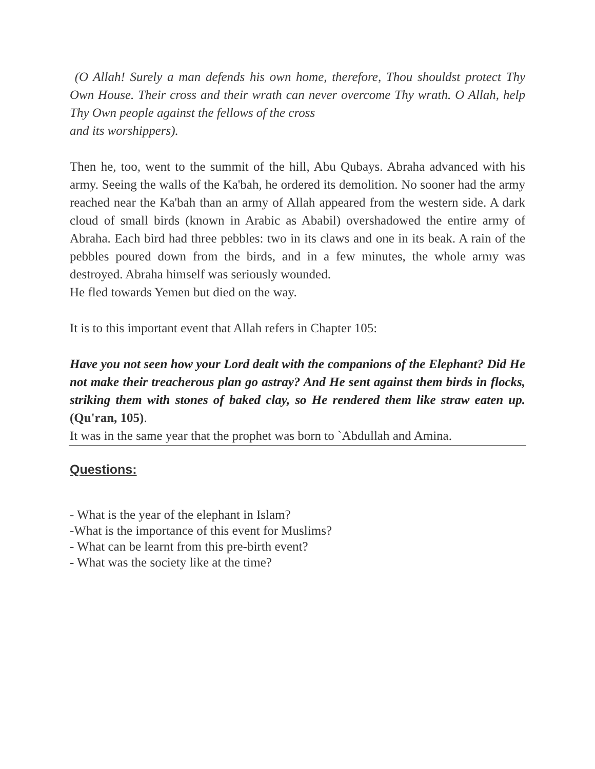(O Allah! Surely a man defends his own home, therefore, Thou shouldst protect Thy Own House. Their cross and their wrath can never overcome Thy wrath. O Allah, help Thy Own people against the fellows of the cross
and its worshippers).
Then he, too, went to the summit of the hill, Abu Qubays. Abraha advanced with his army. Seeing the walls of the Ka'bah, he ordered its demolition. No sooner had the army reached near the Ka'bah than an army of Allah appeared from the western side. A dark cloud of small birds (known in Arabic as Ababil) overshadowed the entire army of Abraha. Each bird had three pebbles: two in its claws and one in its beak. A rain of the pebbles poured down from the birds, and in a few minutes, the whole army was destroyed. Abraha himself was seriously wounded.
He fled towards Yemen but died on the way.
It is to this important event that Allah refers in Chapter 105:
Have you not seen how your Lord dealt with the companions of the Elephant? Did He not make their treacherous plan go astray? And He sent against them birds in flocks, striking them with stones of baked clay, so He rendered them like straw eaten up. (Qu'ran, 105).
It was in the same year that the prophet was born to `Abdullah and Amina.
Questions:
- What is the year of the elephant in Islam?
-What is the importance of this event for Muslims?
- What can be learnt from this pre-birth event?
- What was the society like at the time?